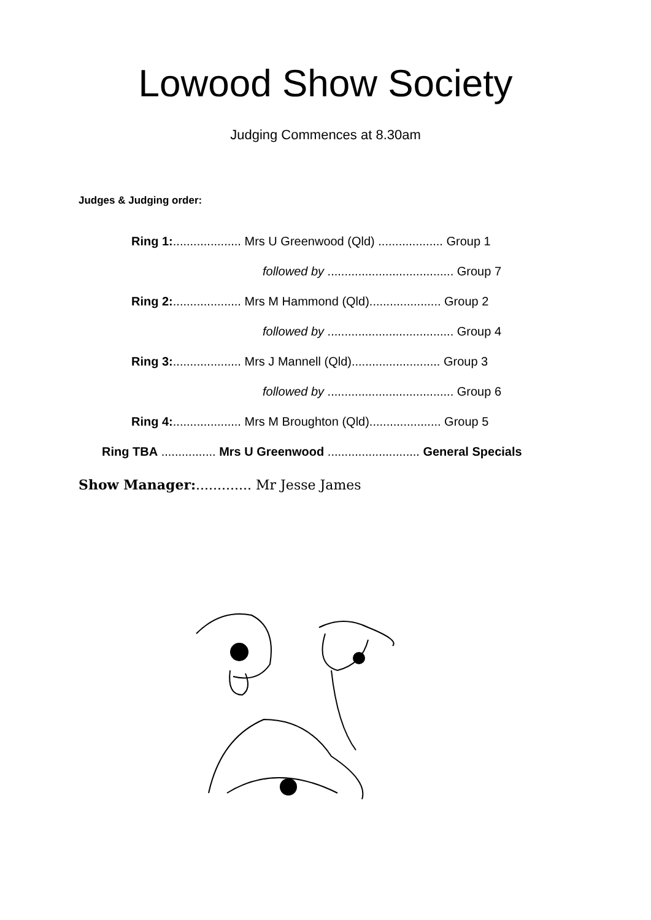Lowood Show Society
Judging Commences at 8.30am
Judges & Judging order:
Ring 1:.................... Mrs U Greenwood (Qld) ................... Group 1
followed by ..................................... Group 7
Ring 2:.................... Mrs M Hammond (Qld)..................... Group 2
followed by ..................................... Group 4
Ring 3:.................... Mrs J Mannell (Qld).......................... Group 3
followed by ..................................... Group 6
Ring 4:.................... Mrs M Broughton (Qld)..................... Group 5
Ring TBA ................ Mrs U Greenwood ........................... General Specials
Show Manager:............. Mr Jesse James